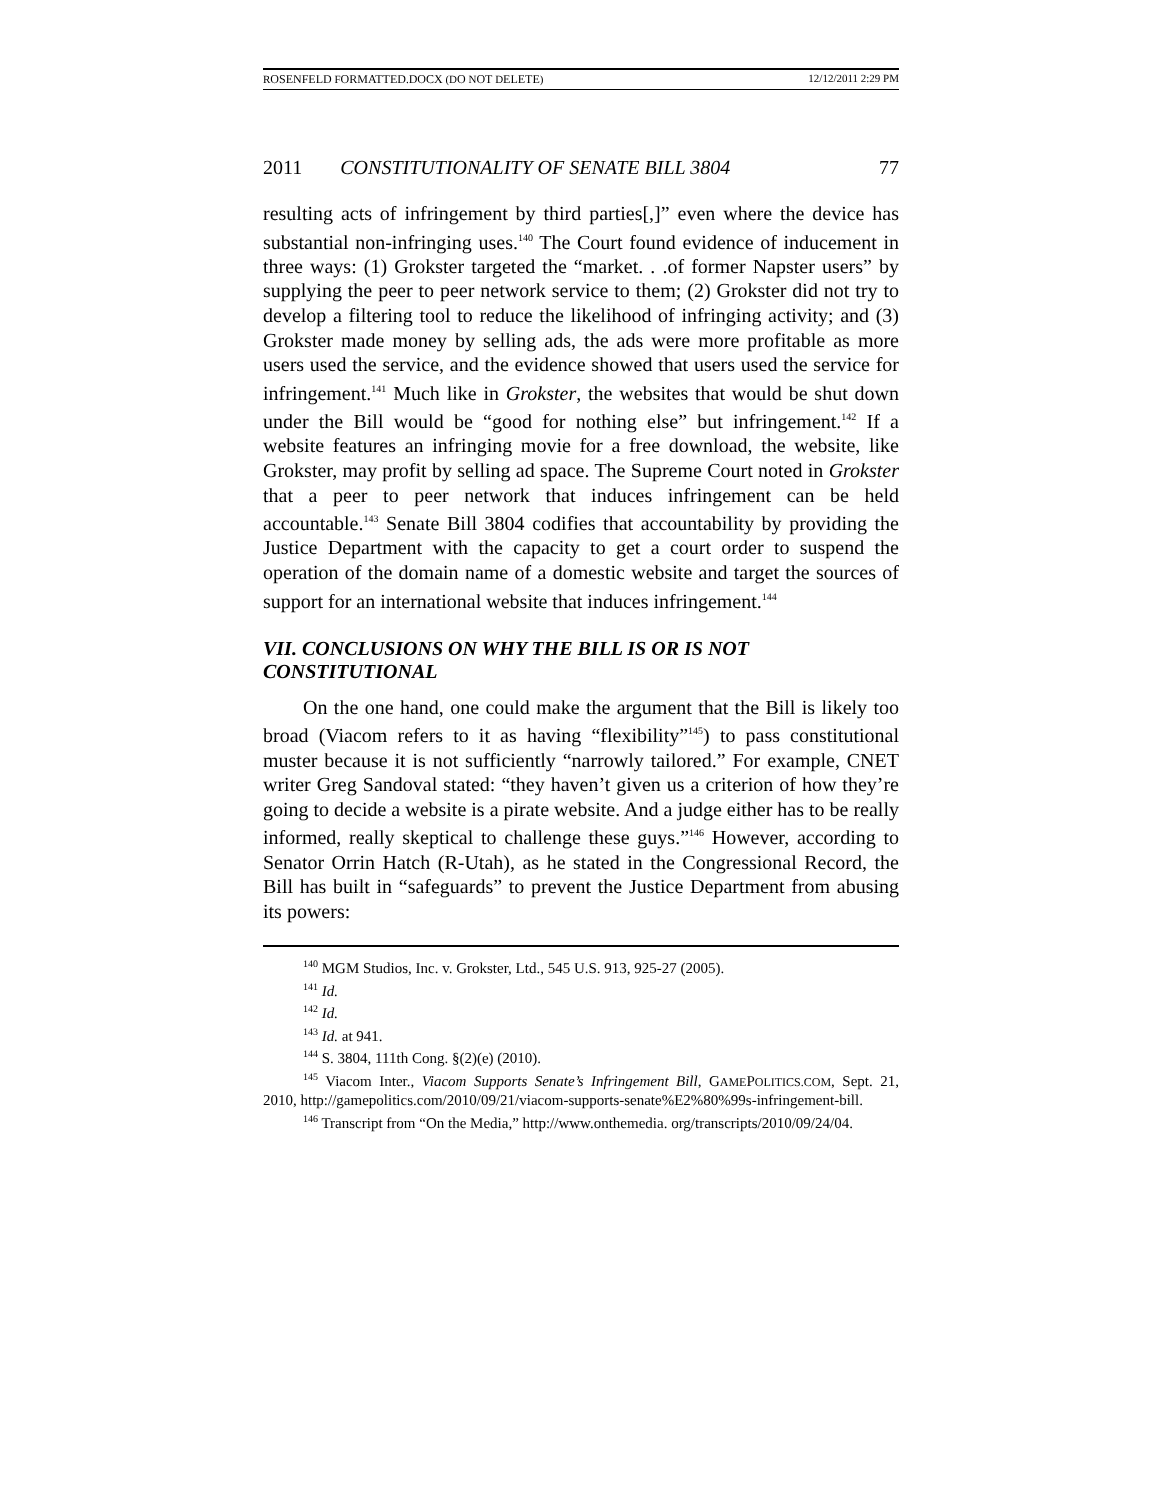ROSENFELD FORMATTED.DOCX (DO NOT DELETE) 12/12/2011 2:29 PM
2011 CONSTITUTIONALITY OF SENATE BILL 3804 77
resulting acts of infringement by third parties[,]” even where the device has substantial non-infringing uses.<sup>140</sup> The Court found evidence of inducement in three ways: (1) Grokster targeted the “market. . .of former Napster users” by supplying the peer to peer network service to them; (2) Grokster did not try to develop a filtering tool to reduce the likelihood of infringing activity; and (3) Grokster made money by selling ads, the ads were more profitable as more users used the service, and the evidence showed that users used the service for infringement.<sup>141</sup> Much like in Grokster, the websites that would be shut down under the Bill would be “good for nothing else” but infringement.<sup>142</sup> If a website features an infringing movie for a free download, the website, like Grokster, may profit by selling ad space. The Supreme Court noted in Grokster that a peer to peer network that induces infringement can be held accountable.<sup>143</sup> Senate Bill 3804 codifies that accountability by providing the Justice Department with the capacity to get a court order to suspend the operation of the domain name of a domestic website and target the sources of support for an international website that induces infringement.<sup>144</sup>
VII. CONCLUSIONS ON WHY THE BILL IS OR IS NOT CONSTITUTIONAL
On the one hand, one could make the argument that the Bill is likely too broad (Viacom refers to it as having “flexibility”<sup>145</sup>) to pass constitutional muster because it is not sufficiently “narrowly tailored.” For example, CNET writer Greg Sandoval stated: “they haven’t given us a criterion of how they’re going to decide a website is a pirate website. And a judge either has to be really informed, really skeptical to challenge these guys.”<sup>146</sup> However, according to Senator Orrin Hatch (R-Utah), as he stated in the Congressional Record, the Bill has built in “safeguards” to prevent the Justice Department from abusing its powers:
<sup>140</sup> MGM Studios, Inc. v. Grokster, Ltd., 545 U.S. 913, 925-27 (2005).
<sup>141</sup> Id.
<sup>142</sup> Id.
<sup>143</sup> Id. at 941.
<sup>144</sup> S. 3804, 111th Cong. §(2)(e) (2010).
<sup>145</sup> Viacom Inter., Viacom Supports Senate’s Infringement Bill, GAMEPOLITICS.COM, Sept. 21, 2010, http://gamepolitics.com/2010/09/21/viacom-supports-senate%E2%80%99s-infringement-bill.
<sup>146</sup> Transcript from “On the Media,” http://www.onthemedia. org/transcripts/2010/09/24/04.